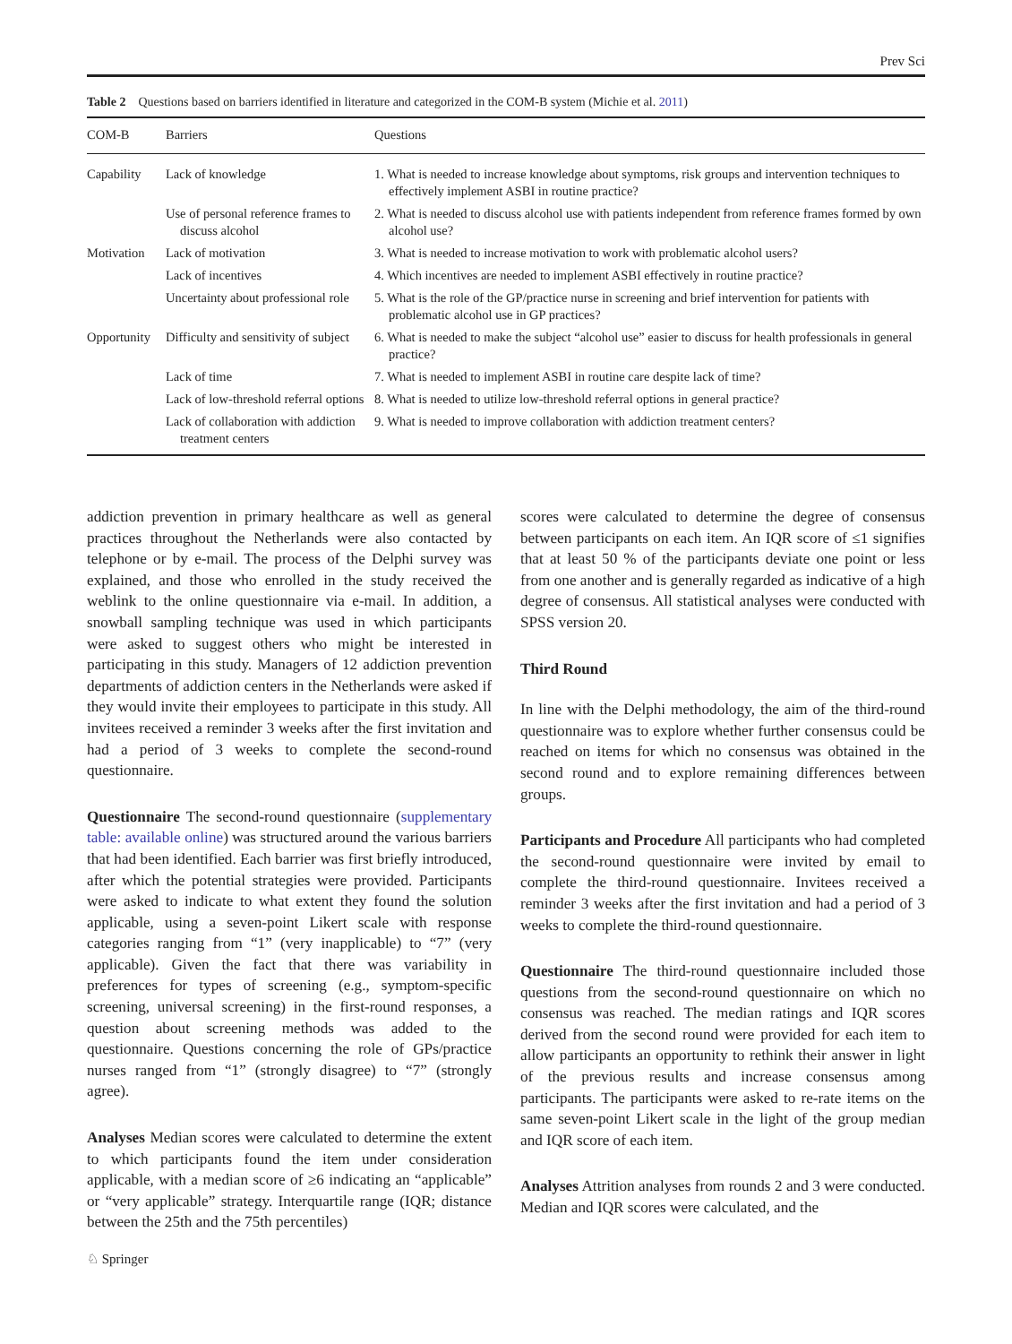Prev Sci
Table 2 Questions based on barriers identified in literature and categorized in the COM-B system (Michie et al. 2011)
| COM-B | Barriers | Questions |
| --- | --- | --- |
| Capability | Lack of knowledge | 1. What is needed to increase knowledge about symptoms, risk groups and intervention techniques to effectively implement ASBI in routine practice? |
| | Use of personal reference frames to discuss alcohol | 2. What is needed to discuss alcohol use with patients independent from reference frames formed by own alcohol use? |
| Motivation | Lack of motivation | 3. What is needed to increase motivation to work with problematic alcohol users? |
| | Lack of incentives | 4. Which incentives are needed to implement ASBI effectively in routine practice? |
| | Uncertainty about professional role | 5. What is the role of the GP/practice nurse in screening and brief intervention for patients with problematic alcohol use in GP practices? |
| Opportunity | Difficulty and sensitivity of subject | 6. What is needed to make the subject “alcohol use” easier to discuss for health professionals in general practice? |
| | Lack of time | 7. What is needed to implement ASBI in routine care despite lack of time? |
| | Lack of low-threshold referral options | 8. What is needed to utilize low-threshold referral options in general practice? |
| | Lack of collaboration with addiction treatment centers | 9. What is needed to improve collaboration with addiction treatment centers? |
addiction prevention in primary healthcare as well as general practices throughout the Netherlands were also contacted by telephone or by e-mail. The process of the Delphi survey was explained, and those who enrolled in the study received the weblink to the online questionnaire via e-mail. In addition, a snowball sampling technique was used in which participants were asked to suggest others who might be interested in participating in this study. Managers of 12 addiction prevention departments of addiction centers in the Netherlands were asked if they would invite their employees to participate in this study. All invitees received a reminder 3 weeks after the first invitation and had a period of 3 weeks to complete the second-round questionnaire.
Questionnaire The second-round questionnaire (supplementary table: available online) was structured around the various barriers that had been identified. Each barrier was first briefly introduced, after which the potential strategies were provided. Participants were asked to indicate to what extent they found the solution applicable, using a seven-point Likert scale with response categories ranging from “1” (very inapplicable) to “7” (very applicable). Given the fact that there was variability in preferences for types of screening (e.g., symptom-specific screening, universal screening) in the first-round responses, a question about screening methods was added to the questionnaire. Questions concerning the role of GPs/practice nurses ranged from “1” (strongly disagree) to “7” (strongly agree).
Analyses Median scores were calculated to determine the extent to which participants found the item under consideration applicable, with a median score of ≥6 indicating an “applicable” or “very applicable” strategy. Interquartile range (IQR; distance between the 25th and the 75th percentiles)
scores were calculated to determine the degree of consensus between participants on each item. An IQR score of ≤1 signifies that at least 50 % of the participants deviate one point or less from one another and is generally regarded as indicative of a high degree of consensus. All statistical analyses were conducted with SPSS version 20.
Third Round
In line with the Delphi methodology, the aim of the third-round questionnaire was to explore whether further consensus could be reached on items for which no consensus was obtained in the second round and to explore remaining differences between groups.
Participants and Procedure All participants who had completed the second-round questionnaire were invited by email to complete the third-round questionnaire. Invitees received a reminder 3 weeks after the first invitation and had a period of 3 weeks to complete the third-round questionnaire.
Questionnaire The third-round questionnaire included those questions from the second-round questionnaire on which no consensus was reached. The median ratings and IQR scores derived from the second round were provided for each item to allow participants an opportunity to rethink their answer in light of the previous results and increase consensus among participants. The participants were asked to re-rate items on the same seven-point Likert scale in the light of the group median and IQR score of each item.
Analyses Attrition analyses from rounds 2 and 3 were conducted. Median and IQR scores were calculated, and the
♘ Springer